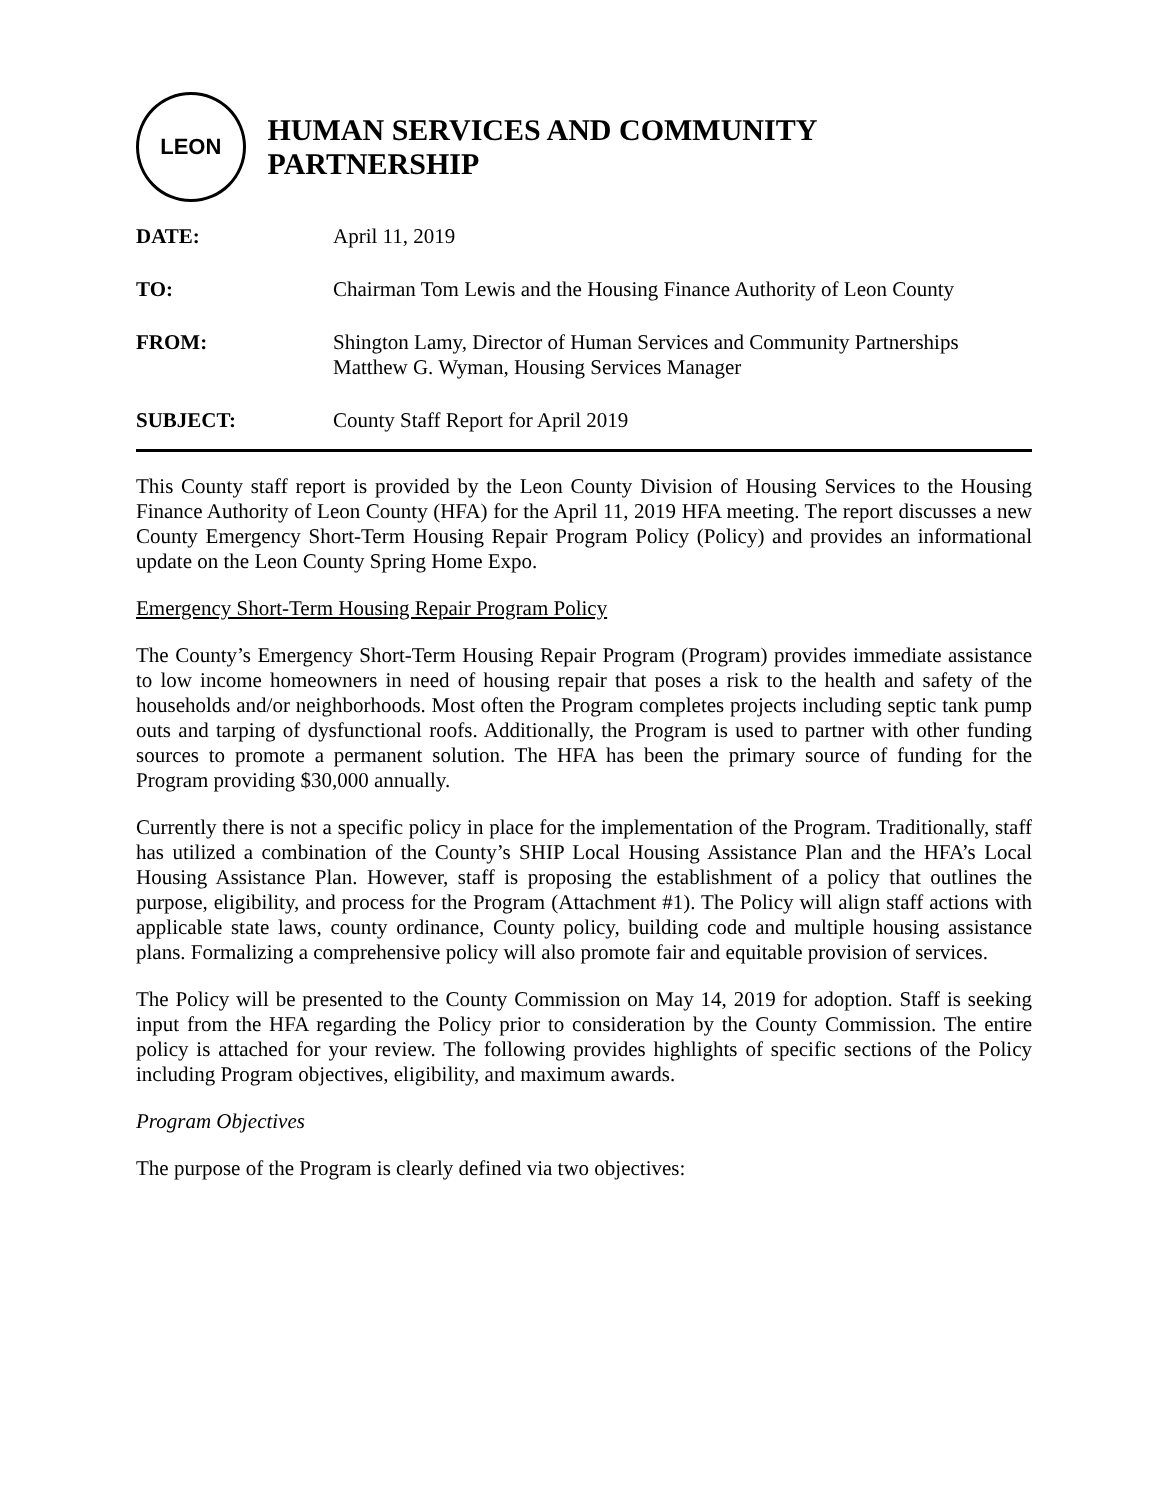LEON
HUMAN SERVICES AND COMMUNITY PARTNERSHIP
| DATE: | April 11, 2019 |
| TO: | Chairman Tom Lewis and the Housing Finance Authority of Leon County |
| FROM: | Shington Lamy, Director of Human Services and Community Partnerships Matthew G. Wyman, Housing Services Manager |
| SUBJECT: | County Staff Report for April 2019 |
This County staff report is provided by the Leon County Division of Housing Services to the Housing Finance Authority of Leon County (HFA) for the April 11, 2019 HFA meeting. The report discusses a new County Emergency Short-Term Housing Repair Program Policy (Policy) and provides an informational update on the Leon County Spring Home Expo.
Emergency Short-Term Housing Repair Program Policy
The County’s Emergency Short-Term Housing Repair Program (Program) provides immediate assistance to low income homeowners in need of housing repair that poses a risk to the health and safety of the households and/or neighborhoods. Most often the Program completes projects including septic tank pump outs and tarping of dysfunctional roofs. Additionally, the Program is used to partner with other funding sources to promote a permanent solution. The HFA has been the primary source of funding for the Program providing $30,000 annually.
Currently there is not a specific policy in place for the implementation of the Program. Traditionally, staff has utilized a combination of the County’s SHIP Local Housing Assistance Plan and the HFA’s Local Housing Assistance Plan. However, staff is proposing the establishment of a policy that outlines the purpose, eligibility, and process for the Program (Attachment #1). The Policy will align staff actions with applicable state laws, county ordinance, County policy, building code and multiple housing assistance plans. Formalizing a comprehensive policy will also promote fair and equitable provision of services.
The Policy will be presented to the County Commission on May 14, 2019 for adoption. Staff is seeking input from the HFA regarding the Policy prior to consideration by the County Commission. The entire policy is attached for your review. The following provides highlights of specific sections of the Policy including Program objectives, eligibility, and maximum awards.
Program Objectives
The purpose of the Program is clearly defined via two objectives: